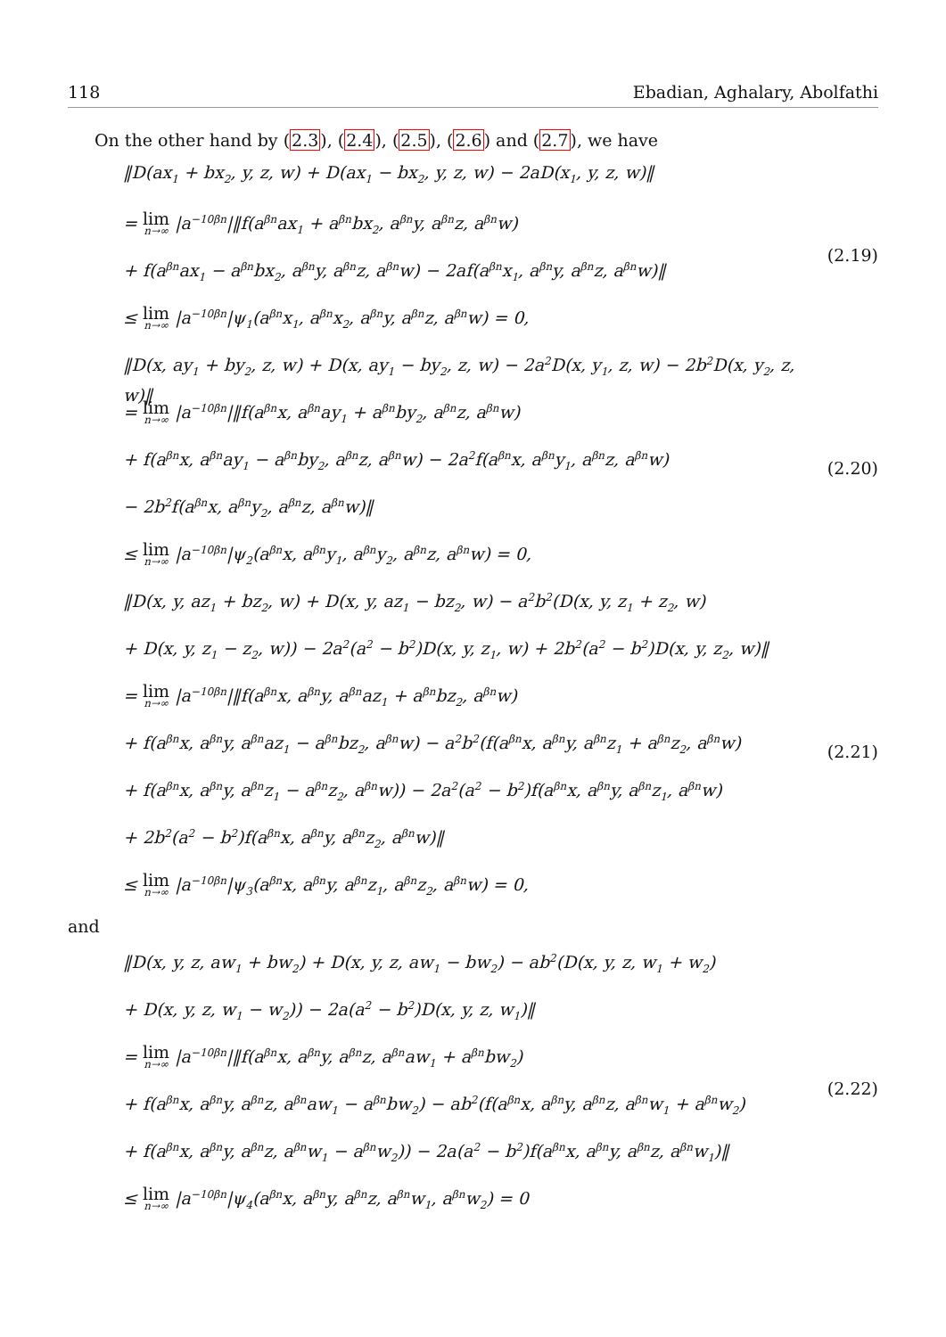118 Ebadian, Aghalary, Abolfathi
On the other hand by (2.3), (2.4), (2.5), (2.6) and (2.7), we have
‖D(ax<sub>1</sub> + bx<sub>2</sub>, y, z, w) + D(ax<sub>1</sub> − bx<sub>2</sub>, y, z, w) − 2aD(x<sub>1</sub>, y, z, w)‖
= lim n→∞ |a<sup>−10βn</sup>|‖f(a<sup>βn</sup>ax<sub>1</sub> + a<sup>βn</sup>bx<sub>2</sub>, a<sup>βn</sup>y, a<sup>βn</sup>z, a<sup>βn</sup>w)
+ f(a<sup>βn</sup>ax<sub>1</sub> − a<sup>βn</sup>bx<sub>2</sub>, a<sup>βn</sup>y, a<sup>βn</sup>z, a<sup>βn</sup>w) − 2af(a<sup>βn</sup>x<sub>1</sub>, a<sup>βn</sup>y, a<sup>βn</sup>z, a<sup>βn</sup>w)‖
≤ lim n→∞ |a<sup>−10βn</sup>|ψ<sub>1</sub>(a<sup>βn</sup>x<sub>1</sub>, a<sup>βn</sup>x<sub>2</sub>, a<sup>βn</sup>y, a<sup>βn</sup>z, a<sup>βn</sup>w) = 0,
(2.19)
‖D(x, ay<sub>1</sub> + by<sub>2</sub>, z, w) + D(x, ay<sub>1</sub> − by<sub>2</sub>, z, w) − 2a<sup>2</sup>D(x, y<sub>1</sub>, z, w) − 2b<sup>2</sup>D(x, y<sub>2</sub>, z, w)‖
= lim n→∞ |a<sup>−10βn</sup>|‖f(a<sup>βn</sup>x, a<sup>βn</sup>ay<sub>1</sub> + a<sup>βn</sup>by<sub>2</sub>, a<sup>βn</sup>z, a<sup>βn</sup>w)
+ f(a<sup>βn</sup>x, a<sup>βn</sup>ay<sub>1</sub> − a<sup>βn</sup>by<sub>2</sub>, a<sup>βn</sup>z, a<sup>βn</sup>w) − 2a<sup>2</sup>f(a<sup>βn</sup>x, a<sup>βn</sup>y<sub>1</sub>, a<sup>βn</sup>z, a<sup>βn</sup>w)
− 2b<sup>2</sup>f(a<sup>βn</sup>x, a<sup>βn</sup>y<sub>2</sub>, a<sup>βn</sup>z, a<sup>βn</sup>w)‖
≤ lim n→∞ |a<sup>−10βn</sup>|ψ<sub>2</sub>(a<sup>βn</sup>x, a<sup>βn</sup>y<sub>1</sub>, a<sup>βn</sup>y<sub>2</sub>, a<sup>βn</sup>z, a<sup>βn</sup>w) = 0,
(2.20)
‖D(x, y, az<sub>1</sub> + bz<sub>2</sub>, w) + D(x, y, az<sub>1</sub> − bz<sub>2</sub>, w) − a<sup>2</sup>b<sup>2</sup>(D(x, y, z<sub>1</sub> + z<sub>2</sub>, w)
+ D(x, y, z<sub>1</sub> − z<sub>2</sub>, w)) − 2a<sup>2</sup>(a<sup>2</sup> − b<sup>2</sup>)D(x, y, z<sub>1</sub>, w) + 2b<sup>2</sup>(a<sup>2</sup> − b<sup>2</sup>)D(x, y, z<sub>2</sub>, w)‖
= lim n→∞ |a<sup>−10βn</sup>|‖f(a<sup>βn</sup>x, a<sup>βn</sup>y, a<sup>βn</sup>az<sub>1</sub> + a<sup>βn</sup>bz<sub>2</sub>, a<sup>βn</sup>w)
+ f(a<sup>βn</sup>x, a<sup>βn</sup>y, a<sup>βn</sup>az<sub>1</sub> − a<sup>βn</sup>bz<sub>2</sub>, a<sup>βn</sup>w) − a<sup>2</sup>b<sup>2</sup>(f(a<sup>βn</sup>x, a<sup>βn</sup>y, a<sup>βn</sup>z<sub>1</sub> + a<sup>βn</sup>z<sub>2</sub>, a<sup>βn</sup>w)
+ f(a<sup>βn</sup>x, a<sup>βn</sup>y, a<sup>βn</sup>z<sub>1</sub> − a<sup>βn</sup>z<sub>2</sub>, a<sup>βn</sup>w)) − 2a<sup>2</sup>(a<sup>2</sup> − b<sup>2</sup>)f(a<sup>βn</sup>x, a<sup>βn</sup>y, a<sup>βn</sup>z<sub>1</sub>, a<sup>βn</sup>w)
+ 2b<sup>2</sup>(a<sup>2</sup> − b<sup>2</sup>)f(a<sup>βn</sup>x, a<sup>βn</sup>y, a<sup>βn</sup>z<sub>2</sub>, a<sup>βn</sup>w)‖
≤ lim n→∞ |a<sup>−10βn</sup>|ψ<sub>3</sub>(a<sup>βn</sup>x, a<sup>βn</sup>y, a<sup>βn</sup>z<sub>1</sub>, a<sup>βn</sup>z<sub>2</sub>, a<sup>βn</sup>w) = 0,
(2.21)
and
‖D(x, y, z, aw<sub>1</sub> + bw<sub>2</sub>) + D(x, y, z, aw<sub>1</sub> − bw<sub>2</sub>) − ab<sup>2</sup>(D(x, y, z, w<sub>1</sub> + w<sub>2</sub>)
+ D(x, y, z, w<sub>1</sub> − w<sub>2</sub>)) − 2a(a<sup>2</sup> − b<sup>2</sup>)D(x, y, z, w<sub>1</sub>)‖
= lim n→∞ |a<sup>−10βn</sup>|‖f(a<sup>βn</sup>x, a<sup>βn</sup>y, a<sup>βn</sup>z, a<sup>βn</sup>aw<sub>1</sub> + a<sup>βn</sup>bw<sub>2</sub>)
+ f(a<sup>βn</sup>x, a<sup>βn</sup>y, a<sup>βn</sup>z, a<sup>βn</sup>aw<sub>1</sub> − a<sup>βn</sup>bw<sub>2</sub>) − ab<sup>2</sup>(f(a<sup>βn</sup>x, a<sup>βn</sup>y, a<sup>βn</sup>z, a<sup>βn</sup>w<sub>1</sub> + a<sup>βn</sup>w<sub>2</sub>)
+ f(a<sup>βn</sup>x, a<sup>βn</sup>y, a<sup>βn</sup>z, a<sup>βn</sup>w<sub>1</sub> − a<sup>βn</sup>w<sub>2</sub>)) − 2a(a<sup>2</sup> − b<sup>2</sup>)f(a<sup>βn</sup>x, a<sup>βn</sup>y, a<sup>βn</sup>z, a<sup>βn</sup>w<sub>1</sub>)‖
≤ lim n→∞ |a<sup>−10βn</sup>|ψ<sub>4</sub>(a<sup>βn</sup>x, a<sup>βn</sup>y, a<sup>βn</sup>z, a<sup>βn</sup>w<sub>1</sub>, a<sup>βn</sup>w<sub>2</sub>) = 0
(2.22)